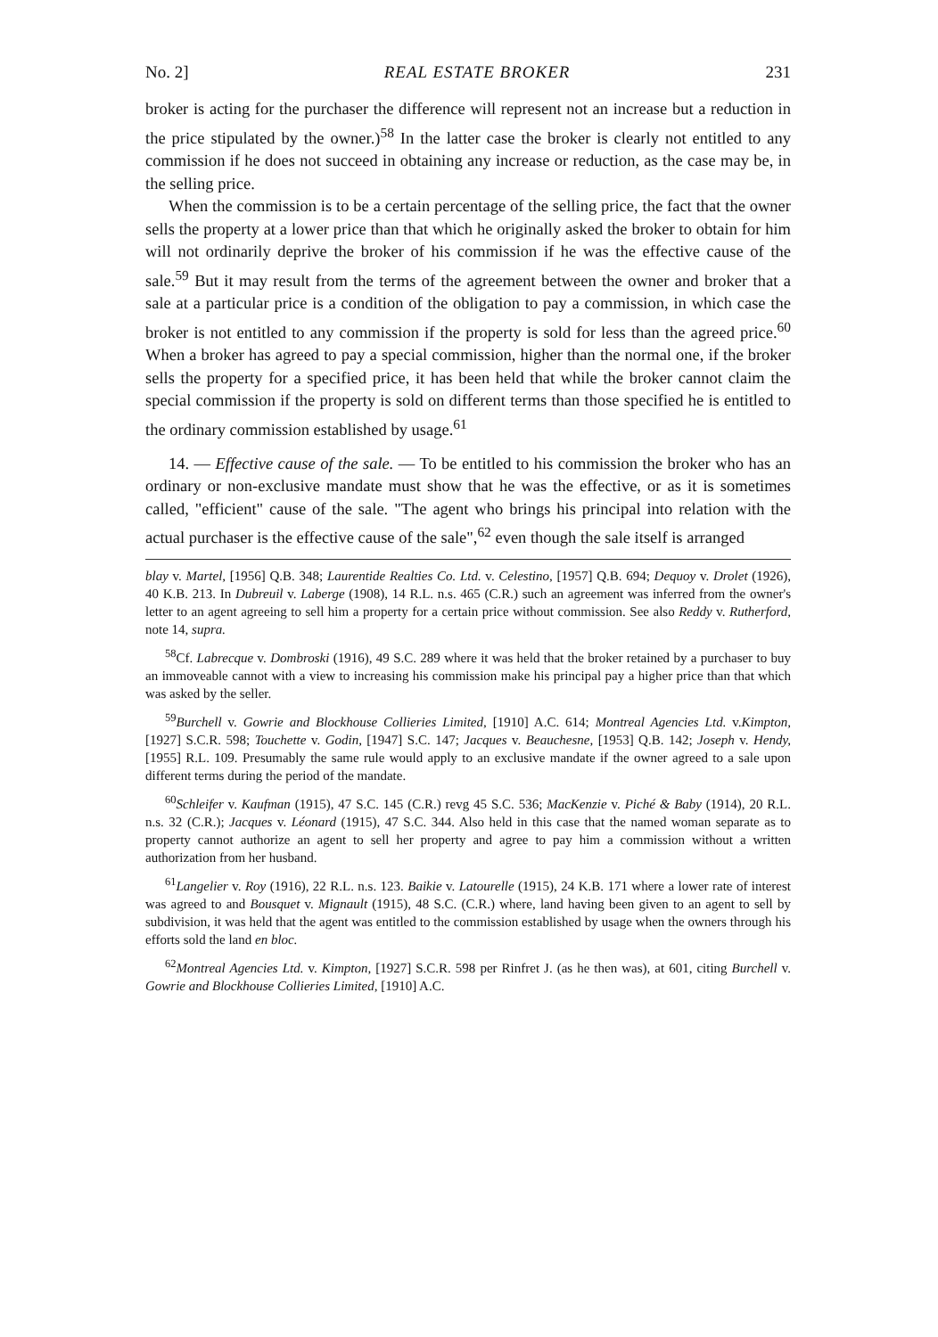No. 2] REAL ESTATE BROKER 231
broker is acting for the purchaser the difference will represent not an increase but a reduction in the price stipulated by the owner.)<sup>58</sup> In the latter case the broker is clearly not entitled to any commission if he does not succeed in obtaining any increase or reduction, as the case may be, in the selling price.
When the commission is to be a certain percentage of the selling price, the fact that the owner sells the property at a lower price than that which he originally asked the broker to obtain for him will not ordinarily deprive the broker of his commission if he was the effective cause of the sale.<sup>59</sup> But it may result from the terms of the agreement between the owner and broker that a sale at a particular price is a condition of the obligation to pay a commission, in which case the broker is not entitled to any commission if the property is sold for less than the agreed price.<sup>60</sup> When a broker has agreed to pay a special commission, higher than the normal one, if the broker sells the property for a specified price, it has been held that while the broker cannot claim the special commission if the property is sold on different terms than those specified he is entitled to the ordinary commission established by usage.<sup>61</sup>
14. — Effective cause of the sale. — To be entitled to his commission the broker who has an ordinary or non-exclusive mandate must show that he was the effective, or as it is sometimes called, "efficient" cause of the sale. "The agent who brings his principal into relation with the actual purchaser is the effective cause of the sale",<sup>62</sup> even though the sale itself is arranged
blay v. Martel, [1956] Q.B. 348; Laurentide Realties Co. Ltd. v. Celestino, [1957] Q.B. 694; Dequoy v. Drolet (1926), 40 K.B. 213. In Dubreuil v. Laberge (1908), 14 R.L. n.s. 465 (C.R.) such an agreement was inferred from the owner's letter to an agent agreeing to sell him a property for a certain price without commission. See also Reddy v. Rutherford, note 14, supra.
<sup>58</sup> Cf. Labrecque v. Dombroski (1916), 49 S.C. 289 where it was held that the broker retained by a purchaser to buy an immoveable cannot with a view to increasing his commission make his principal pay a higher price than that which was asked by the seller.
<sup>59</sup> Burchell v. Gowrie and Blockhouse Collieries Limited, [1910] A.C. 614; Montreal Agencies Ltd. v.Kimpton, [1927] S.C.R. 598; Touchette v. Godin, [1947] S.C. 147; Jacques v. Beauchesne, [1953] Q.B. 142; Joseph v. Hendy, [1955] R.L. 109. Presumably the same rule would apply to an exclusive mandate if the owner agreed to a sale upon different terms during the period of the mandate.
<sup>60</sup> Schleifer v. Kaufman (1915), 47 S.C. 145 (C.R.) revg 45 S.C. 536; MacKenzie v. Piché & Baby (1914), 20 R.L. n.s. 32 (C.R.); Jacques v. Léonard (1915), 47 S.C. 344. Also held in this case that the named woman separate as to property cannot authorize an agent to sell her property and agree to pay him a commission without a written authorization from her husband.
<sup>61</sup> Langelier v. Roy (1916), 22 R.L. n.s. 123. Baikie v. Latourelle (1915), 24 K.B. 171 where a lower rate of interest was agreed to and Bousquet v. Mignault (1915), 48 S.C. (C.R.) where, land having been given to an agent to sell by subdivision, it was held that the agent was entitled to the commission established by usage when the owners through his efforts sold the land en bloc.
<sup>62</sup> Montreal Agencies Ltd. v. Kimpton, [1927] S.C.R. 598 per Rinfret J. (as he then was), at 601, citing Burchell v. Gowrie and Blockhouse Collieries Limited, [1910] A.C.